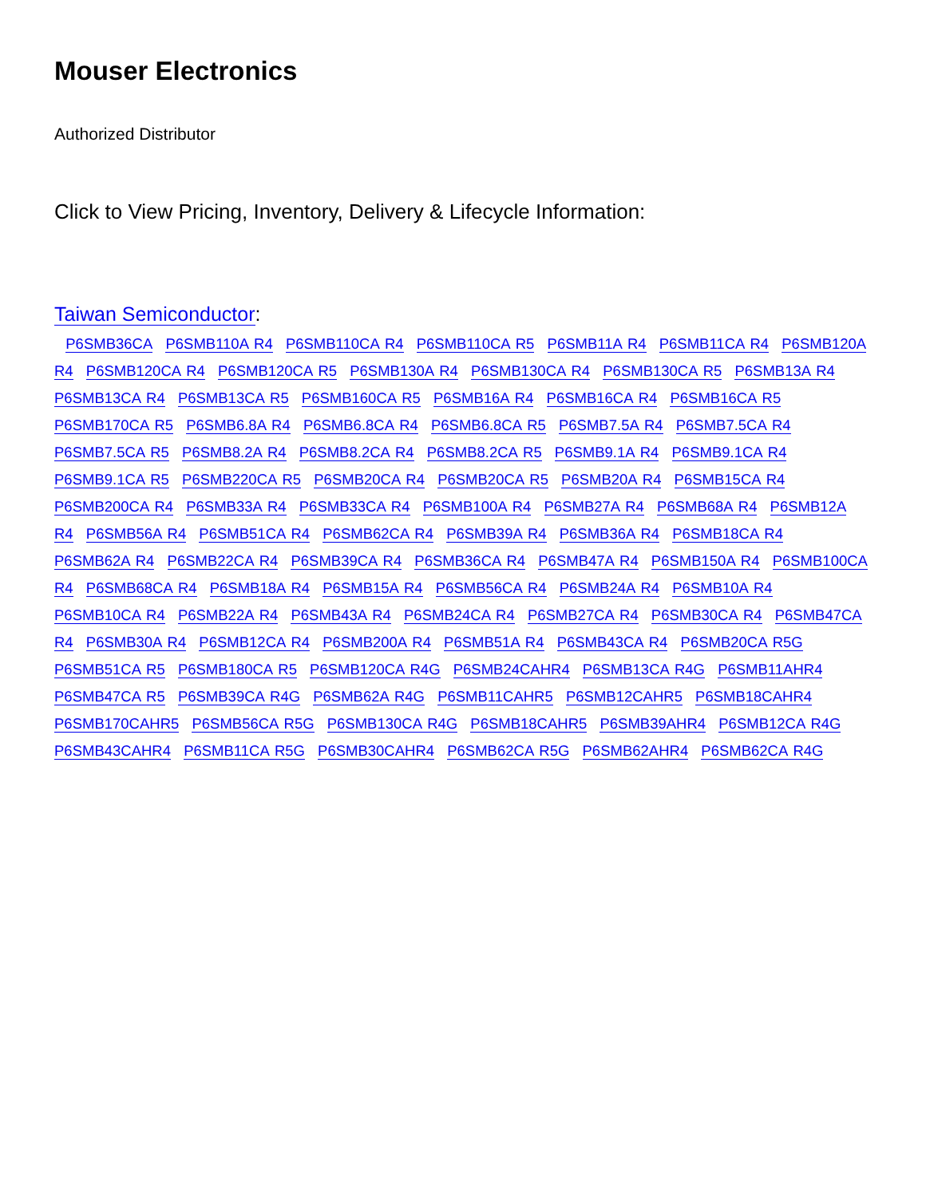Mouser Electronics
Authorized Distributor
Click to View Pricing, Inventory, Delivery & Lifecycle Information:
Taiwan Semiconductor:
P6SMB36CA P6SMB110A R4 P6SMB110CA R4 P6SMB110CA R5 P6SMB11A R4 P6SMB11CA R4 P6SMB120A R4 P6SMB120CA R4 P6SMB120CA R5 P6SMB130A R4 P6SMB130CA R4 P6SMB130CA R5 P6SMB13A R4 P6SMB13CA R4 P6SMB13CA R5 P6SMB160CA R5 P6SMB16A R4 P6SMB16CA R4 P6SMB16CA R5 P6SMB170CA R5 P6SMB6.8A R4 P6SMB6.8CA R4 P6SMB6.8CA R5 P6SMB7.5A R4 P6SMB7.5CA R4 P6SMB7.5CA R5 P6SMB8.2A R4 P6SMB8.2CA R4 P6SMB8.2CA R5 P6SMB9.1A R4 P6SMB9.1CA R4 P6SMB9.1CA R5 P6SMB220CA R5 P6SMB20CA R4 P6SMB20CA R5 P6SMB20A R4 P6SMB15CA R4 P6SMB200CA R4 P6SMB33A R4 P6SMB33CA R4 P6SMB100A R4 P6SMB27A R4 P6SMB68A R4 P6SMB12A R4 P6SMB56A R4 P6SMB51CA R4 P6SMB62CA R4 P6SMB39A R4 P6SMB36A R4 P6SMB18CA R4 P6SMB62A R4 P6SMB22CA R4 P6SMB39CA R4 P6SMB36CA R4 P6SMB47A R4 P6SMB150A R4 P6SMB100CA R4 P6SMB68CA R4 P6SMB18A R4 P6SMB15A R4 P6SMB56CA R4 P6SMB24A R4 P6SMB10A R4 P6SMB10CA R4 P6SMB22A R4 P6SMB43A R4 P6SMB24CA R4 P6SMB27CA R4 P6SMB30CA R4 P6SMB47CA R4 P6SMB30A R4 P6SMB12CA R4 P6SMB200A R4 P6SMB51A R4 P6SMB43CA R4 P6SMB20CA R5G P6SMB51CA R5 P6SMB180CA R5 P6SMB120CA R4G P6SMB24CAHR4 P6SMB13CA R4G P6SMB11AHR4 P6SMB47CA R5 P6SMB39CA R4G P6SMB62A R4G P6SMB11CAHR5 P6SMB12CAHR5 P6SMB18CAHR4 P6SMB170CAHR5 P6SMB56CA R5G P6SMB130CA R4G P6SMB18CAHR5 P6SMB39AHR4 P6SMB12CA R4G P6SMB43CAHR4 P6SMB11CA R5G P6SMB30CAHR4 P6SMB62CA R5G P6SMB62AHR4 P6SMB62CA R4G